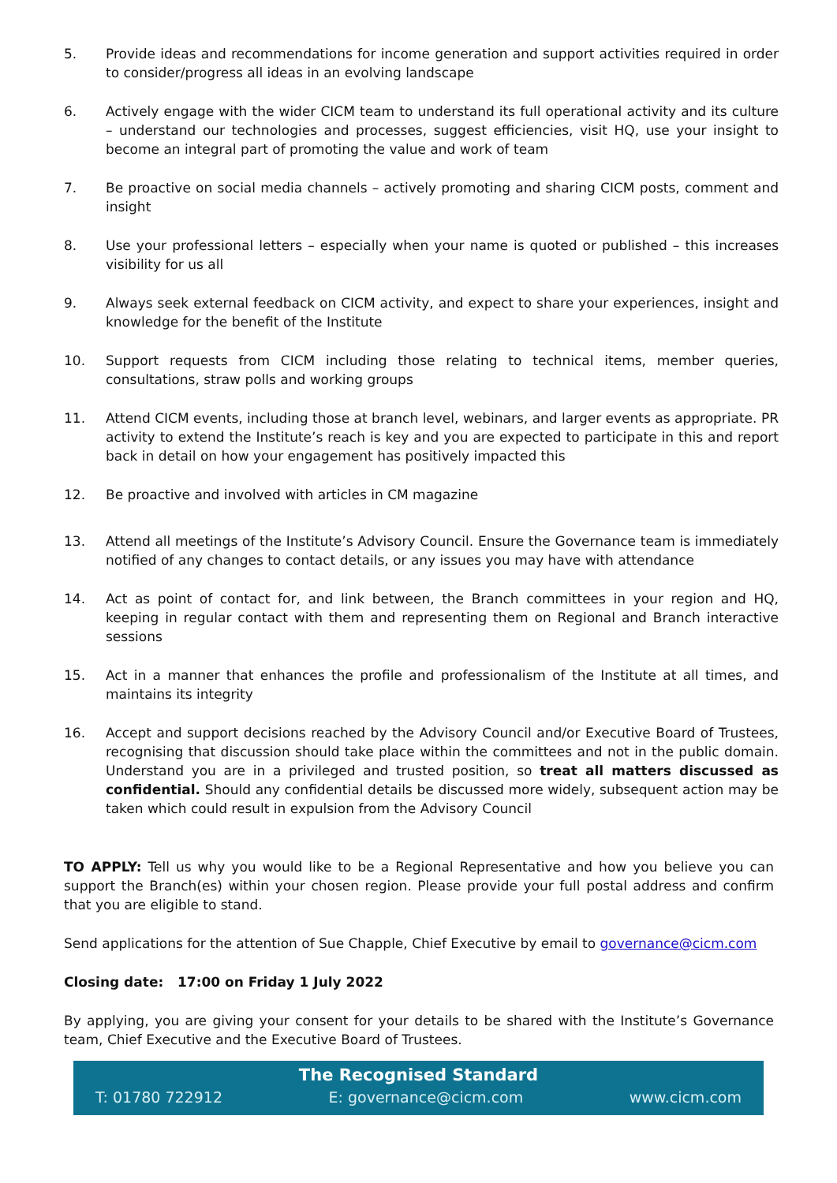5. Provide ideas and recommendations for income generation and support activities required in order to consider/progress all ideas in an evolving landscape
6. Actively engage with the wider CICM team to understand its full operational activity and its culture – understand our technologies and processes, suggest efficiencies, visit HQ, use your insight to become an integral part of promoting the value and work of team
7. Be proactive on social media channels – actively promoting and sharing CICM posts, comment and insight
8. Use your professional letters – especially when your name is quoted or published – this increases visibility for us all
9. Always seek external feedback on CICM activity, and expect to share your experiences, insight and knowledge for the benefit of the Institute
10. Support requests from CICM including those relating to technical items, member queries, consultations, straw polls and working groups
11. Attend CICM events, including those at branch level, webinars, and larger events as appropriate. PR activity to extend the Institute’s reach is key and you are expected to participate in this and report back in detail on how your engagement has positively impacted this
12. Be proactive and involved with articles in CM magazine
13. Attend all meetings of the Institute’s Advisory Council. Ensure the Governance team is immediately notified of any changes to contact details, or any issues you may have with attendance
14. Act as point of contact for, and link between, the Branch committees in your region and HQ, keeping in regular contact with them and representing them on Regional and Branch interactive sessions
15. Act in a manner that enhances the profile and professionalism of the Institute at all times, and maintains its integrity
16. Accept and support decisions reached by the Advisory Council and/or Executive Board of Trustees, recognising that discussion should take place within the committees and not in the public domain. Understand you are in a privileged and trusted position, so treat all matters discussed as confidential. Should any confidential details be discussed more widely, subsequent action may be taken which could result in expulsion from the Advisory Council
TO APPLY: Tell us why you would like to be a Regional Representative and how you believe you can support the Branch(es) within your chosen region. Please provide your full postal address and confirm that you are eligible to stand.
Send applications for the attention of Sue Chapple, Chief Executive by email to governance@cicm.com
Closing date: 17:00 on Friday 1 July 2022
By applying, you are giving your consent for your details to be shared with the Institute’s Governance team, Chief Executive and the Executive Board of Trustees.
The Recognised Standard
T: 01780 722912 E: governance@cicm.com www.cicm.com